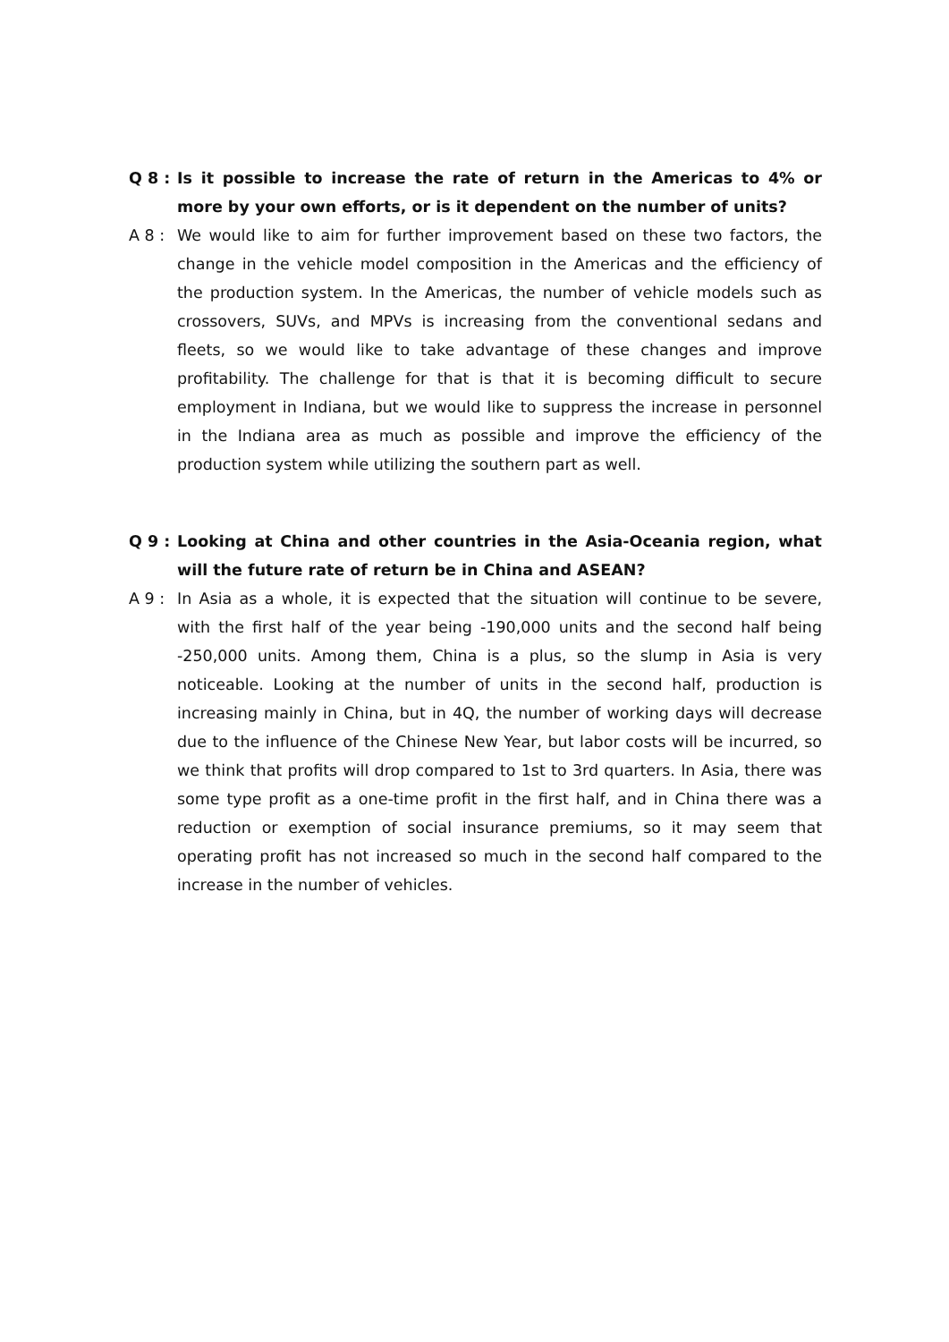Q 8 :
Is it possible to increase the rate of return in the Americas to 4% or more by your own efforts, or is it dependent on the number of units?
A 8 :
We would like to aim for further improvement based on these two factors, the change in the vehicle model composition in the Americas and the efficiency of the production system. In the Americas, the number of vehicle models such as crossovers, SUVs, and MPVs is increasing from the conventional sedans and fleets, so we would like to take advantage of these changes and improve profitability. The challenge for that is that it is becoming difficult to secure employment in Indiana, but we would like to suppress the increase in personnel in the Indiana area as much as possible and improve the efficiency of the production system while utilizing the southern part as well.
Q 9 :
Looking at China and other countries in the Asia-Oceania region, what will the future rate of return be in China and ASEAN?
A 9 :
In Asia as a whole, it is expected that the situation will continue to be severe, with the first half of the year being -190,000 units and the second half being -250,000 units. Among them, China is a plus, so the slump in Asia is very noticeable. Looking at the number of units in the second half, production is increasing mainly in China, but in 4Q, the number of working days will decrease due to the influence of the Chinese New Year, but labor costs will be incurred, so we think that profits will drop compared to 1st to 3rd quarters. In Asia, there was some type profit as a one-time profit in the first half, and in China there was a reduction or exemption of social insurance premiums, so it may seem that operating profit has not increased so much in the second half compared to the increase in the number of vehicles.